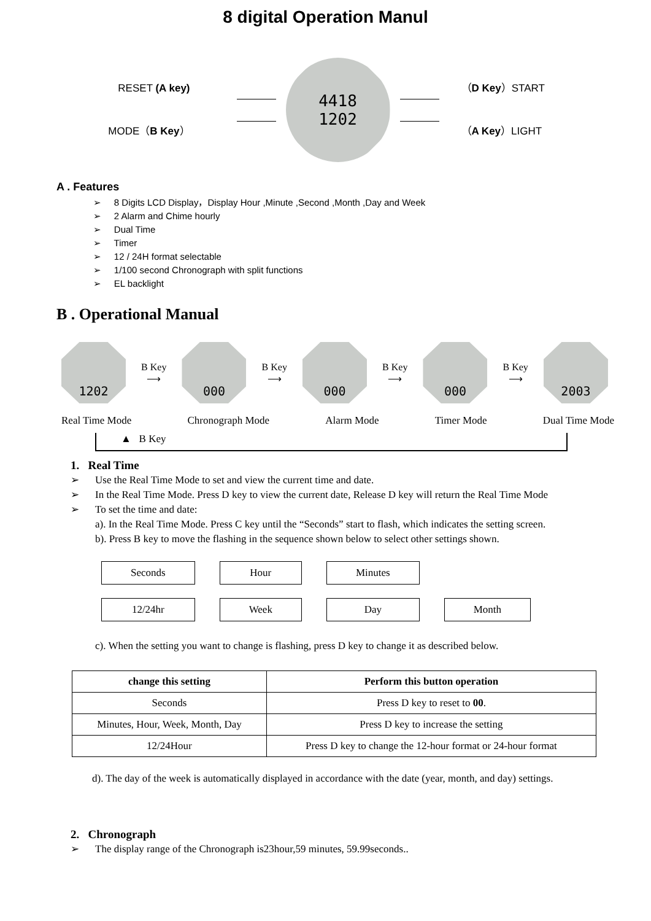8 digital Operation Manul
RESET (A key)
MODE（B Key）
4418
1202
（D Key）START
（A Key）LIGHT
A . Features
➢ 8 Digits LCD Display，Display Hour ,Minute ,Second ,Month ,Day and Week
➢ 2 Alarm and Chime hourly
➢ Dual Time
➢ Timer
➢ 12 / 24H format selectable
➢ 1/100 second Chronograph with split functions
➢ EL backlight
B . Operational Manual
1202
B Key
⟶
000
B Key
⟶
000
B Key
⟶
000
B Key
⟶
2003
Real Time Mode Chronograph Mode Alarm Mode Timer Mode Dual Time Mode
▲ B Key
1. Real Time
➢ Use the Real Time Mode to set and view the current time and date.
➢ In the Real Time Mode. Press D key to view the current date, Release D key will return the Real Time Mode
➢ To set the time and date:
a). In the Real Time Mode. Press C key until the “Seconds” start to flash, which indicates the setting screen.
b). Press B key to move the flashing in the sequence shown below to select other settings shown.
Seconds
Hour
Minutes
12/24hr
Week
Day
Month
c). When the setting you want to change is flashing, press D key to change it as described below.
| change this setting | Perform this button operation |
| --- | --- |
| Seconds | Press D key to reset to 00 . |
| Minutes, Hour, Week, Month, Day | Press D key to increase the setting |
| 12/24Hour | Press D key to change the 12-hour format or 24-hour format |
d). The day of the week is automatically displayed in accordance with the date (year, month, and day) settings.
2. Chronograph
➢ The display range of the Chronograph is23hour,59 minutes, 59.99seconds..